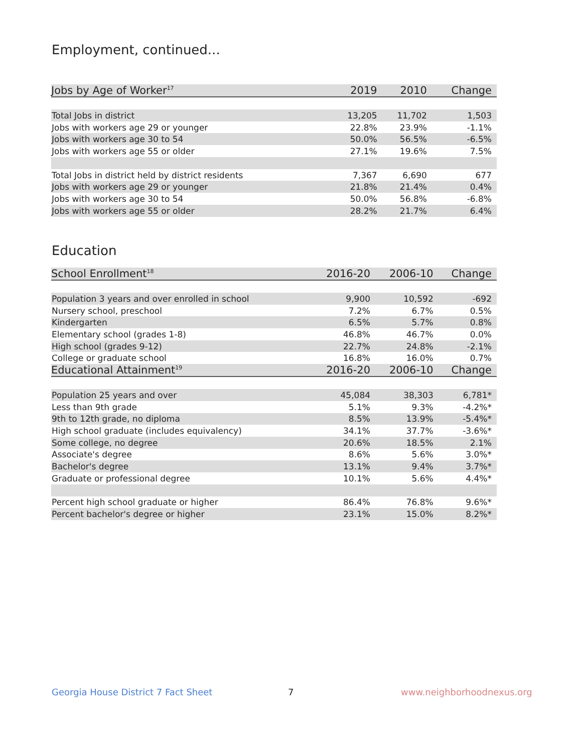Employment, continued...
| Jobs by Age of Worker<sup>17</sup> | 2019 | 2010 | Change |
| --- | --- | --- | --- |
| Total Jobs in district | 13,205 | 11,702 | 1,503 |
| Jobs with workers age 29 or younger | 22.8% | 23.9% | -1.1% |
| Jobs with workers age 30 to 54 | 50.0% | 56.5% | -6.5% |
| Jobs with workers age 55 or older | 27.1% | 19.6% | 7.5% |
| Total Jobs in district held by district residents | 7,367 | 6,690 | 677 |
| Jobs with workers age 29 or younger | 21.8% | 21.4% | 0.4% |
| Jobs with workers age 30 to 54 | 50.0% | 56.8% | -6.8% |
| Jobs with workers age 55 or older | 28.2% | 21.7% | 6.4% |
Education
| School Enrollment<sup>18</sup> | 2016-20 | 2006-10 | Change |
| --- | --- | --- | --- |
| Population 3 years and over enrolled in school | 9,900 | 10,592 | -692 |
| Nursery school, preschool | 7.2% | 6.7% | 0.5% |
| Kindergarten | 6.5% | 5.7% | 0.8% |
| Elementary school (grades 1-8) | 46.8% | 46.7% | 0.0% |
| High school (grades 9-12) | 22.7% | 24.8% | -2.1% |
| College or graduate school | 16.8% | 16.0% | 0.7% |
| Educational Attainment<sup>19</sup> | 2016-20 | 2006-10 | Change |
| Population 25 years and over | 45,084 | 38,303 | 6,781* |
| Less than 9th grade | 5.1% | 9.3% | -4.2%* |
| 9th to 12th grade, no diploma | 8.5% | 13.9% | -5.4%* |
| High school graduate (includes equivalency) | 34.1% | 37.7% | -3.6%* |
| Some college, no degree | 20.6% | 18.5% | 2.1% |
| Associate's degree | 8.6% | 5.6% | 3.0%* |
| Bachelor's degree | 13.1% | 9.4% | 3.7%* |
| Graduate or professional degree | 10.1% | 5.6% | 4.4%* |
| Percent high school graduate or higher | 86.4% | 76.8% | 9.6%* |
| Percent bachelor's degree or higher | 23.1% | 15.0% | 8.2%* |
Georgia House District 7 Fact Sheet
7 www.neighborhoodnexus.org